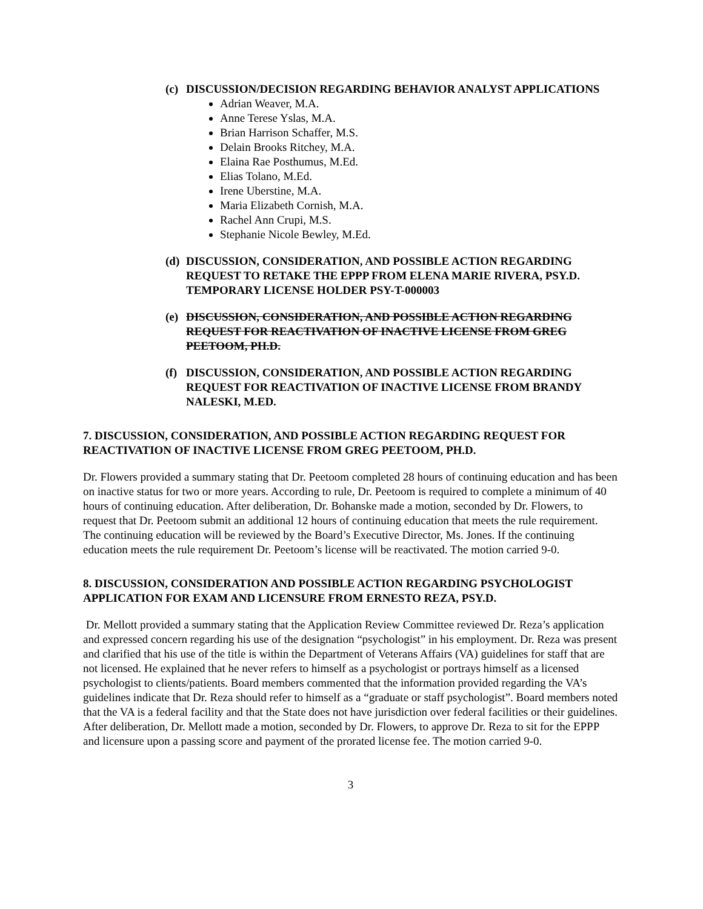(c)
DISCUSSION/DECISION REGARDING BEHAVIOR ANALYST APPLICATIONS
Adrian Weaver, M.A.
Anne Terese Yslas, M.A.
Brian Harrison Schaffer, M.S.
Delain Brooks Ritchey, M.A.
Elaina Rae Posthumus, M.Ed.
Elias Tolano, M.Ed.
Irene Uberstine, M.A.
Maria Elizabeth Cornish, M.A.
Rachel Ann Crupi, M.S.
Stephanie Nicole Bewley, M.Ed.
(d)
DISCUSSION, CONSIDERATION, AND POSSIBLE ACTION REGARDING REQUEST TO RETAKE THE EPPP FROM ELENA MARIE RIVERA, PSY.D. TEMPORARY LICENSE HOLDER PSY-T-000003
(e)
DISCUSSION, CONSIDERATION, AND POSSIBLE ACTION REGARDING REQUEST FOR REACTIVATION OF INACTIVE LICENSE FROM GREG PEETOOM, PH.D.
(f)
DISCUSSION, CONSIDERATION, AND POSSIBLE ACTION REGARDING REQUEST FOR REACTIVATION OF INACTIVE LICENSE FROM BRANDY NALESKI, M.ED.
7. DISCUSSION, CONSIDERATION, AND POSSIBLE ACTION REGARDING REQUEST FOR REACTIVATION OF INACTIVE LICENSE FROM GREG PEETOOM, PH.D.
Dr. Flowers provided a summary stating that Dr. Peetoom completed 28 hours of continuing education and has been on inactive status for two or more years. According to rule, Dr. Peetoom is required to complete a minimum of 40 hours of continuing education. After deliberation, Dr. Bohanske made a motion, seconded by Dr. Flowers, to request that Dr. Peetoom submit an additional 12 hours of continuing education that meets the rule requirement. The continuing education will be reviewed by the Board’s Executive Director, Ms. Jones. If the continuing education meets the rule requirement Dr. Peetoom’s license will be reactivated. The motion carried 9-0.
8. DISCUSSION, CONSIDERATION AND POSSIBLE ACTION REGARDING PSYCHOLOGIST APPLICATION FOR EXAM AND LICENSURE FROM ERNESTO REZA, PSY.D.
Dr. Mellott provided a summary stating that the Application Review Committee reviewed Dr. Reza’s application and expressed concern regarding his use of the designation “psychologist” in his employment. Dr. Reza was present and clarified that his use of the title is within the Department of Veterans Affairs (VA) guidelines for staff that are not licensed. He explained that he never refers to himself as a psychologist or portrays himself as a licensed psychologist to clients/patients. Board members commented that the information provided regarding the VA’s guidelines indicate that Dr. Reza should refer to himself as a “graduate or staff psychologist”. Board members noted that the VA is a federal facility and that the State does not have jurisdiction over federal facilities or their guidelines. After deliberation, Dr. Mellott made a motion, seconded by Dr. Flowers, to approve Dr. Reza to sit for the EPPP and licensure upon a passing score and payment of the prorated license fee. The motion carried 9-0.
3